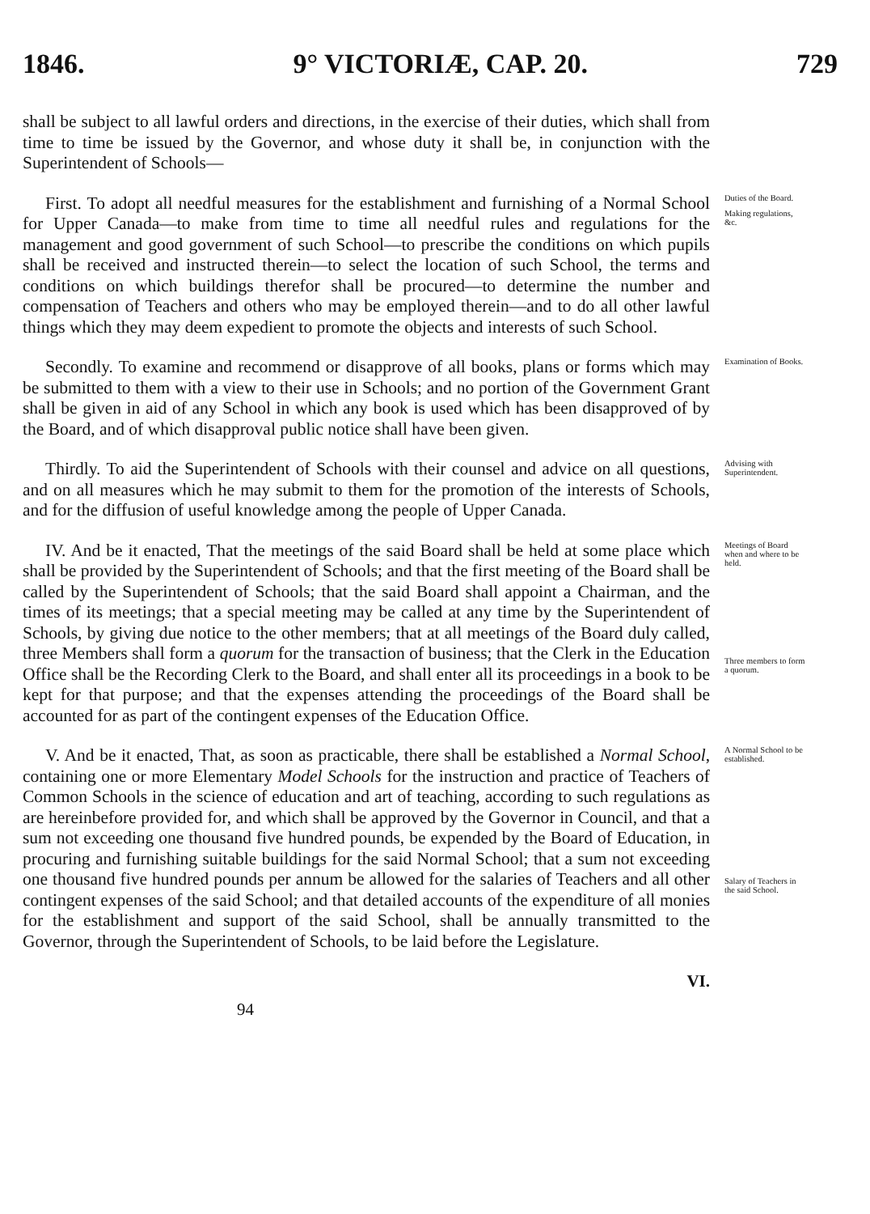1846. 9° VICTORIÆ, CAP. 20. 729
shall be subject to all lawful orders and directions, in the exercise of their duties, which shall from time to time be issued by the Governor, and whose duty it shall be, in conjunction with the Superintendent of Schools—
First. To adopt all needful measures for the establishment and furnishing of a Normal School for Upper Canada—to make from time to time all needful rules and regulations for the management and good government of such School—to prescribe the conditions on which pupils shall be received and instructed therein—to select the location of such School, the terms and conditions on which buildings therefor shall be procured—to determine the number and compensation of Teachers and others who may be employed therein—and to do all other lawful things which they may deem expedient to promote the objects and interests of such School.
Duties of the Board.
Making regulations, &c.
Secondly. To examine and recommend or disapprove of all books, plans or forms which may be submitted to them with a view to their use in Schools; and no portion of the Government Grant shall be given in aid of any School in which any book is used which has been disapproved of by the Board, and of which disapproval public notice shall have been given.
Examination of Books.
Thirdly. To aid the Superintendent of Schools with their counsel and advice on all questions, and on all measures which he may submit to them for the promotion of the interests of Schools, and for the diffusion of useful knowledge among the people of Upper Canada.
Advising with Superintendent.
IV. And be it enacted, That the meetings of the said Board shall be held at some place which shall be provided by the Superintendent of Schools; and that the first meeting of the Board shall be called by the Superintendent of Schools; that the said Board shall appoint a Chairman, and the times of its meetings; that a special meeting may be called at any time by the Superintendent of Schools, by giving due notice to the other members; that at all meetings of the Board duly called, three Members shall form a quorum for the transaction of business; that the Clerk in the Education Office shall be the Recording Clerk to the Board, and shall enter all its proceedings in a book to be kept for that purpose; and that the expenses attending the proceedings of the Board shall be accounted for as part of the contingent expenses of the Education Office.
Meetings of Board when and where to be held.
Three members to form a quorum.
V. And be it enacted, That, as soon as practicable, there shall be established a Normal School, containing one or more Elementary Model Schools for the instruction and practice of Teachers of Common Schools in the science of education and art of teaching, according to such regulations as are hereinbefore provided for, and which shall be approved by the Governor in Council, and that a sum not exceeding one thousand five hundred pounds, be expended by the Board of Education, in procuring and furnishing suitable buildings for the said Normal School; that a sum not exceeding one thousand five hundred pounds per annum be allowed for the salaries of Teachers and all other contingent expenses of the said School; and that detailed accounts of the expenditure of all monies for the establishment and support of the said School, shall be annually transmitted to the Governor, through the Superintendent of Schools, to be laid before the Legislature.
A Normal School to be established.
Salary of Teachers in the said School.
VI.
94